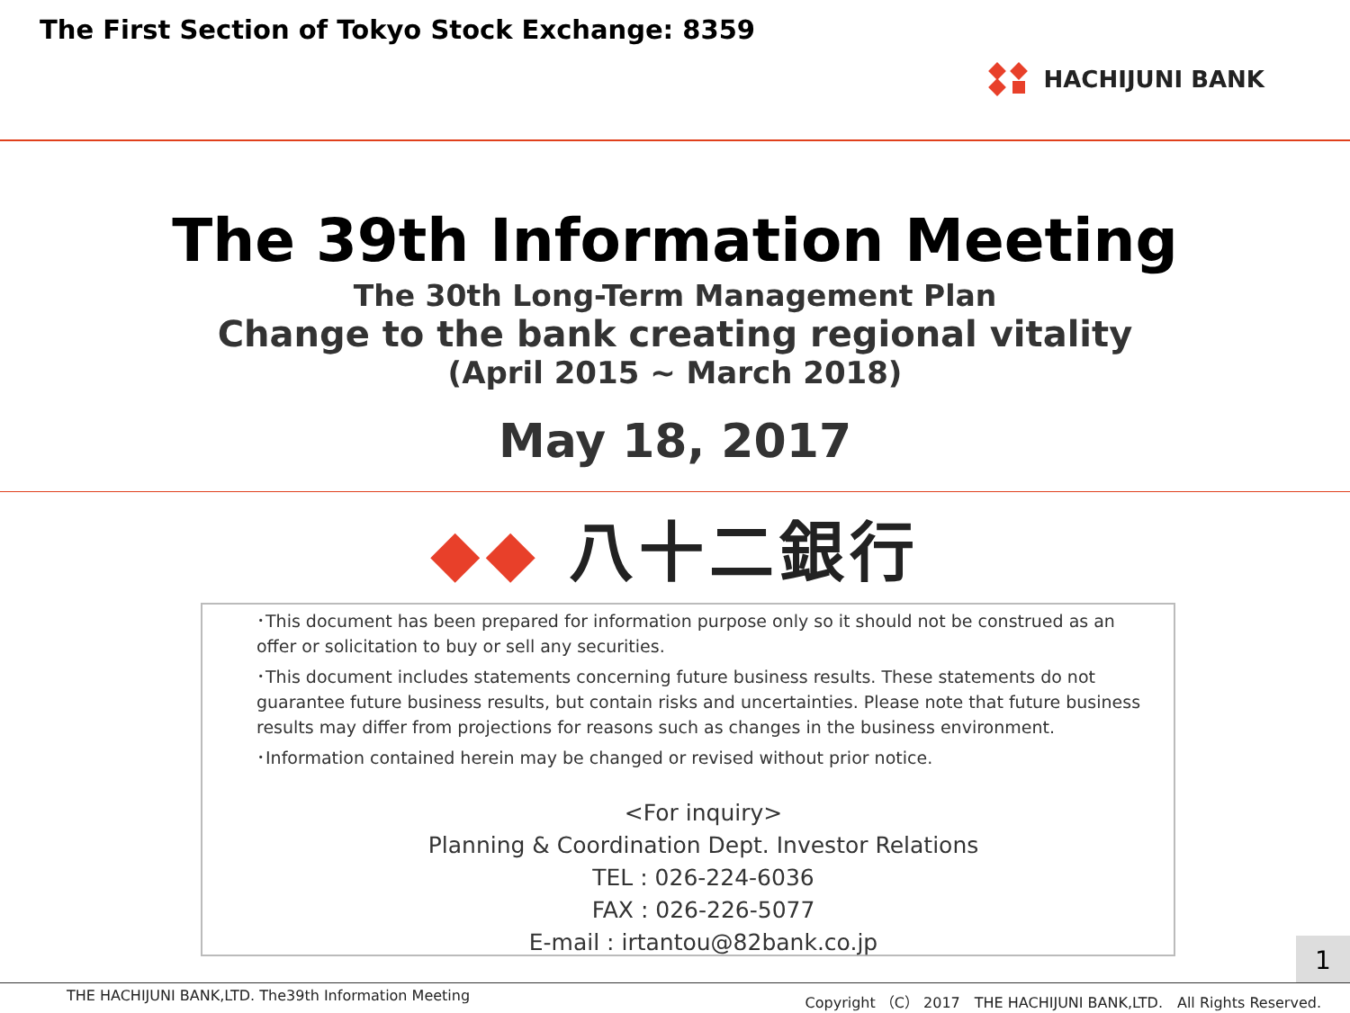The First Section of Tokyo Stock Exchange: 8359
HACHIJUNI BANK
The 39th Information Meeting
The 30th Long-Term Management Plan
Change to the bank creating regional vitality
(April 2015 ~ March 2018)
May 18, 2017
◆◆ 八十二銀行
･This document has been prepared for information purpose only so it should not be construed as an offer or solicitation to buy or sell any securities.
･This document includes statements concerning future business results. These statements do not guarantee future business results, but contain risks and uncertainties. Please note that future business results may differ from projections for reasons such as changes in the business environment.
･Information contained herein may be changed or revised without prior notice.
<For inquiry>
Planning & Coordination Dept. Investor Relations
TEL : 026-224-6036
FAX : 026-226-5077
E-mail : irtantou@82bank.co.jp
1
THE HACHIJUNI BANK,LTD. The39th Information Meeting Copyright （C） 2017　THE HACHIJUNI BANK,LTD.　All Rights Reserved.